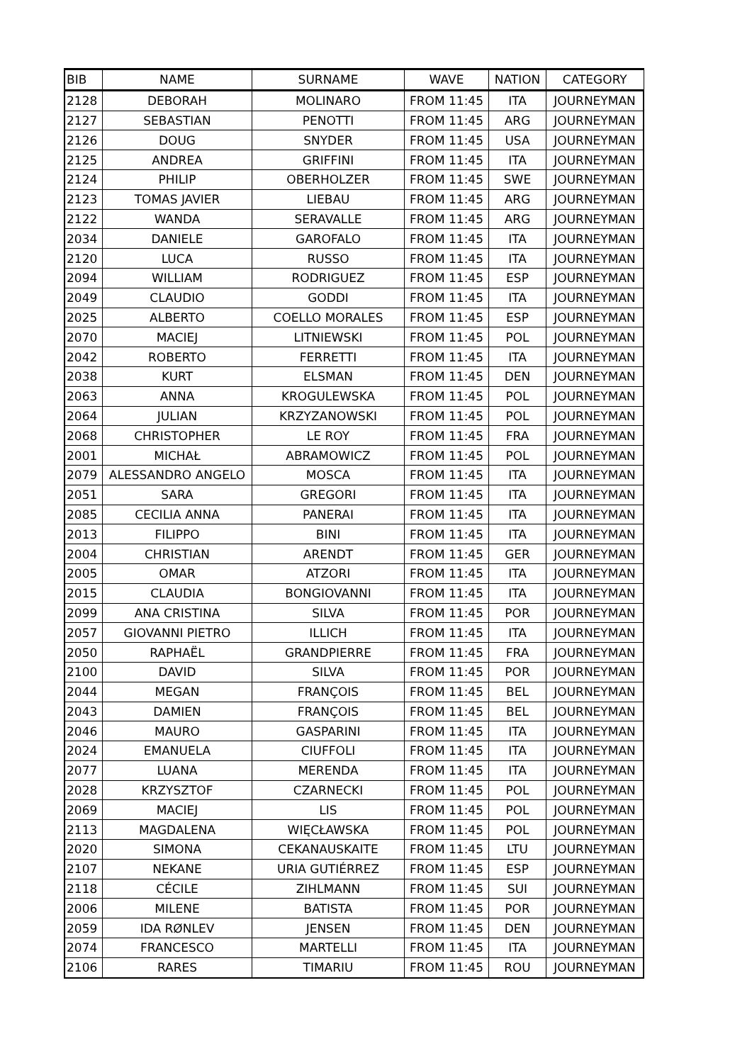| BIB | NAME | SURNAME | WAVE | NATION | CATEGORY |
| --- | --- | --- | --- | --- | --- |
| 2128 | DEBORAH | MOLINARO | FROM 11:45 | ITA | JOURNEYMAN |
| 2127 | SEBASTIAN | PENOTTI | FROM 11:45 | ARG | JOURNEYMAN |
| 2126 | DOUG | SNYDER | FROM 11:45 | USA | JOURNEYMAN |
| 2125 | ANDREA | GRIFFINI | FROM 11:45 | ITA | JOURNEYMAN |
| 2124 | PHILIP | OBERHOLZER | FROM 11:45 | SWE | JOURNEYMAN |
| 2123 | TOMAS JAVIER | LIEBAU | FROM 11:45 | ARG | JOURNEYMAN |
| 2122 | WANDA | SERAVALLE | FROM 11:45 | ARG | JOURNEYMAN |
| 2034 | DANIELE | GAROFALO | FROM 11:45 | ITA | JOURNEYMAN |
| 2120 | LUCA | RUSSO | FROM 11:45 | ITA | JOURNEYMAN |
| 2094 | WILLIAM | RODRIGUEZ | FROM 11:45 | ESP | JOURNEYMAN |
| 2049 | CLAUDIO | GODDI | FROM 11:45 | ITA | JOURNEYMAN |
| 2025 | ALBERTO | COELLO MORALES | FROM 11:45 | ESP | JOURNEYMAN |
| 2070 | MACIEJ | LITNIEWSKI | FROM 11:45 | POL | JOURNEYMAN |
| 2042 | ROBERTO | FERRETTI | FROM 11:45 | ITA | JOURNEYMAN |
| 2038 | KURT | ELSMAN | FROM 11:45 | DEN | JOURNEYMAN |
| 2063 | ANNA | KROGULEWSKA | FROM 11:45 | POL | JOURNEYMAN |
| 2064 | JULIAN | KRZYZANOWSKI | FROM 11:45 | POL | JOURNEYMAN |
| 2068 | CHRISTOPHER | LE ROY | FROM 11:45 | FRA | JOURNEYMAN |
| 2001 | MICHAŁ | ABRAMOWICZ | FROM 11:45 | POL | JOURNEYMAN |
| 2079 | ALESSANDRO ANGELO | MOSCA | FROM 11:45 | ITA | JOURNEYMAN |
| 2051 | SARA | GREGORI | FROM 11:45 | ITA | JOURNEYMAN |
| 2085 | CECILIA ANNA | PANERAI | FROM 11:45 | ITA | JOURNEYMAN |
| 2013 | FILIPPO | BINI | FROM 11:45 | ITA | JOURNEYMAN |
| 2004 | CHRISTIAN | ARENDT | FROM 11:45 | GER | JOURNEYMAN |
| 2005 | OMAR | ATZORI | FROM 11:45 | ITA | JOURNEYMAN |
| 2015 | CLAUDIA | BONGIOVANNI | FROM 11:45 | ITA | JOURNEYMAN |
| 2099 | ANA CRISTINA | SILVA | FROM 11:45 | POR | JOURNEYMAN |
| 2057 | GIOVANNI PIETRO | ILLICH | FROM 11:45 | ITA | JOURNEYMAN |
| 2050 | RAPHAËL | GRANDPIERRE | FROM 11:45 | FRA | JOURNEYMAN |
| 2100 | DAVID | SILVA | FROM 11:45 | POR | JOURNEYMAN |
| 2044 | MEGAN | FRANÇOIS | FROM 11:45 | BEL | JOURNEYMAN |
| 2043 | DAMIEN | FRANÇOIS | FROM 11:45 | BEL | JOURNEYMAN |
| 2046 | MAURO | GASPARINI | FROM 11:45 | ITA | JOURNEYMAN |
| 2024 | EMANUELA | CIUFFOLI | FROM 11:45 | ITA | JOURNEYMAN |
| 2077 | LUANA | MERENDA | FROM 11:45 | ITA | JOURNEYMAN |
| 2028 | KRZYSZTOF | CZARNECKI | FROM 11:45 | POL | JOURNEYMAN |
| 2069 | MACIEJ | LIS | FROM 11:45 | POL | JOURNEYMAN |
| 2113 | MAGDALENA | WIĘCŁAWSKA | FROM 11:45 | POL | JOURNEYMAN |
| 2020 | SIMONA | CEKANAUSKAITE | FROM 11:45 | LTU | JOURNEYMAN |
| 2107 | NEKANE | URIA GUTIÉRREZ | FROM 11:45 | ESP | JOURNEYMAN |
| 2118 | CÉCILE | ZIHLMANN | FROM 11:45 | SUI | JOURNEYMAN |
| 2006 | MILENE | BATISTA | FROM 11:45 | POR | JOURNEYMAN |
| 2059 | IDA RØNLEV | JENSEN | FROM 11:45 | DEN | JOURNEYMAN |
| 2074 | FRANCESCO | MARTELLI | FROM 11:45 | ITA | JOURNEYMAN |
| 2106 | RARES | TIMARIU | FROM 11:45 | ROU | JOURNEYMAN |